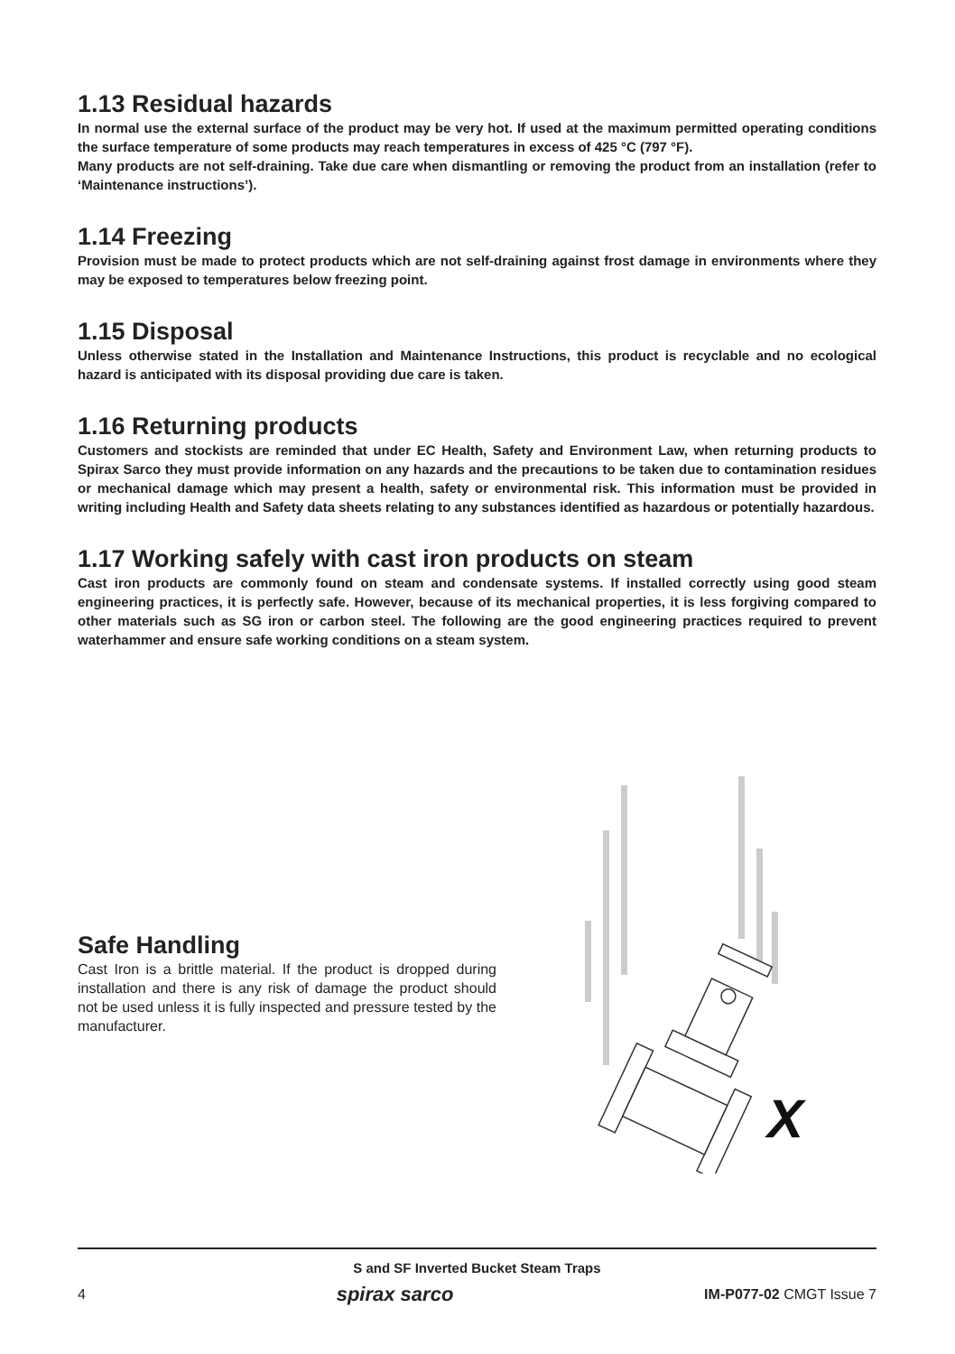1.13 Residual hazards
In normal use the external surface of the product may be very hot. If used at the maximum permitted operating conditions the surface temperature of some products may reach temperatures in excess of 425 °C (797 °F).
Many products are not self-draining. Take due care when dismantling or removing the product from an installation (refer to ‘Maintenance instructions’).
1.14 Freezing
Provision must be made to protect products which are not self-draining against frost damage in environments where they may be exposed to temperatures below freezing point.
1.15 Disposal
Unless otherwise stated in the Installation and Maintenance Instructions, this product is recyclable and no ecological hazard is anticipated with its disposal providing due care is taken.
1.16 Returning products
Customers and stockists are reminded that under EC Health, Safety and Environment Law, when returning products to Spirax Sarco they must provide information on any hazards and the precautions to be taken due to contamination residues or mechanical damage which may present a health, safety or environmental risk. This information must be provided in writing including Health and Safety data sheets relating to any substances identified as hazardous or potentially hazardous.
1.17 Working safely with cast iron products on steam
Cast iron products are commonly found on steam and condensate systems. If installed correctly using good steam engineering practices, it is perfectly safe. However, because of its mechanical properties, it is less forgiving compared to other materials such as SG iron or carbon steel. The following are the good engineering practices required to prevent waterhammer and ensure safe working conditions on a steam system.
Safe Handling
Cast Iron is a brittle material. If the product is dropped during installation and there is any risk of damage the product should not be used unless it is fully inspected and pressure tested by the manufacturer.
X
S and SF Inverted Bucket Steam Traps
4 spirax sarco IM-P077-02 CMGT Issue 7